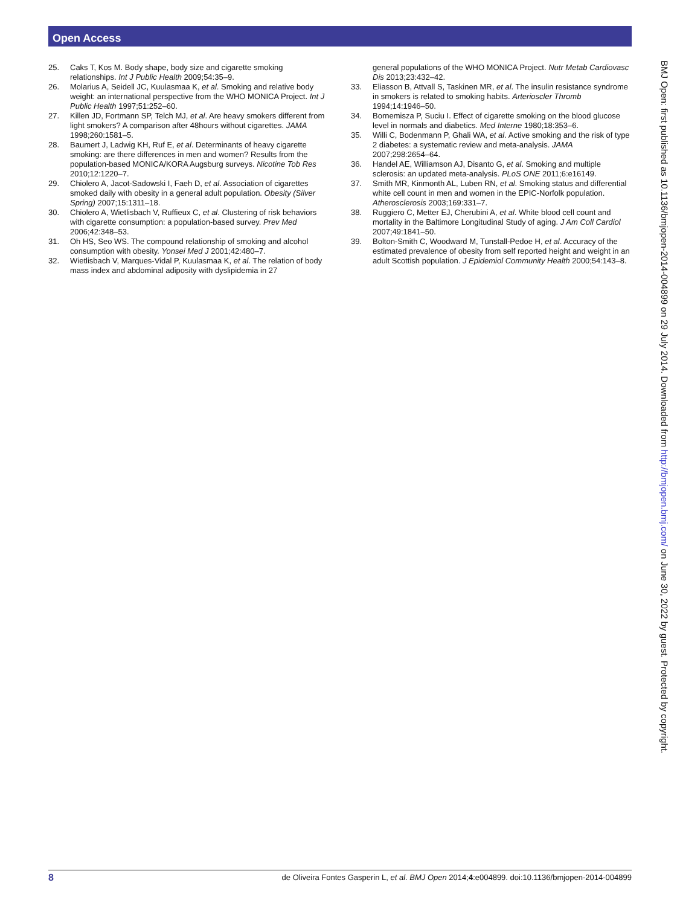Open Access
25. Caks T, Kos M. Body shape, body size and cigarette smoking relationships. Int J Public Health 2009;54:35–9.
26. Molarius A, Seidell JC, Kuulasmaa K, et al. Smoking and relative body weight: an international perspective from the WHO MONICA Project. Int J Public Health 1997;51:252–60.
27. Killen JD, Fortmann SP, Telch MJ, et al. Are heavy smokers different from light smokers? A comparison after 48hours without cigarettes. JAMA 1998;260:1581–5.
28. Baumert J, Ladwig KH, Ruf E, et al. Determinants of heavy cigarette smoking: are there differences in men and women? Results from the population-based MONICA/KORA Augsburg surveys. Nicotine Tob Res 2010;12:1220–7.
29. Chiolero A, Jacot-Sadowski I, Faeh D, et al. Association of cigarettes smoked daily with obesity in a general adult population. Obesity (Silver Spring) 2007;15:1311–18.
30. Chiolero A, Wietlisbach V, Ruffieux C, et al. Clustering of risk behaviors with cigarette consumption: a population-based survey. Prev Med 2006;42:348–53.
31. Oh HS, Seo WS. The compound relationship of smoking and alcohol consumption with obesity. Yonsei Med J 2001;42:480–7.
32. Wietlisbach V, Marques-Vidal P, Kuulasmaa K, et al. The relation of body mass index and abdominal adiposity with dyslipidemia in 27
general populations of the WHO MONICA Project. Nutr Metab Cardiovasc Dis 2013;23:432–42.
33. Eliasson B, Attvall S, Taskinen MR, et al. The insulin resistance syndrome in smokers is related to smoking habits. Arterioscler Thromb 1994;14:1946–50.
34. Bornemisza P, Suciu I. Effect of cigarette smoking on the blood glucose level in normals and diabetics. Med Interne 1980;18:353–6.
35. Willi C, Bodenmann P, Ghali WA, et al. Active smoking and the risk of type 2 diabetes: a systematic review and meta-analysis. JAMA 2007;298:2654–64.
36. Handel AE, Williamson AJ, Disanto G, et al. Smoking and multiple sclerosis: an updated meta-analysis. PLoS ONE 2011;6:e16149.
37. Smith MR, Kinmonth AL, Luben RN, et al. Smoking status and differential white cell count in men and women in the EPIC-Norfolk population. Atherosclerosis 2003;169:331–7.
38. Ruggiero C, Metter EJ, Cherubini A, et al. White blood cell count and mortality in the Baltimore Longitudinal Study of aging. J Am Coll Cardiol 2007;49:1841–50.
39. Bolton-Smith C, Woodward M, Tunstall-Pedoe H, et al. Accuracy of the estimated prevalence of obesity from self reported height and weight in an adult Scottish population. J Epidemiol Community Health 2000;54:143–8.
BMJ Open: first published as 10.1136/bmjopen-2014-004899 on 29 July 2014. Downloaded from http://bmjopen.bmj.com/ on June 30, 2022 by guest. Protected by copyright.
8 de Oliveira Fontes Gasperin L, et al. BMJ Open 2014;4:e004899. doi:10.1136/bmjopen-2014-004899